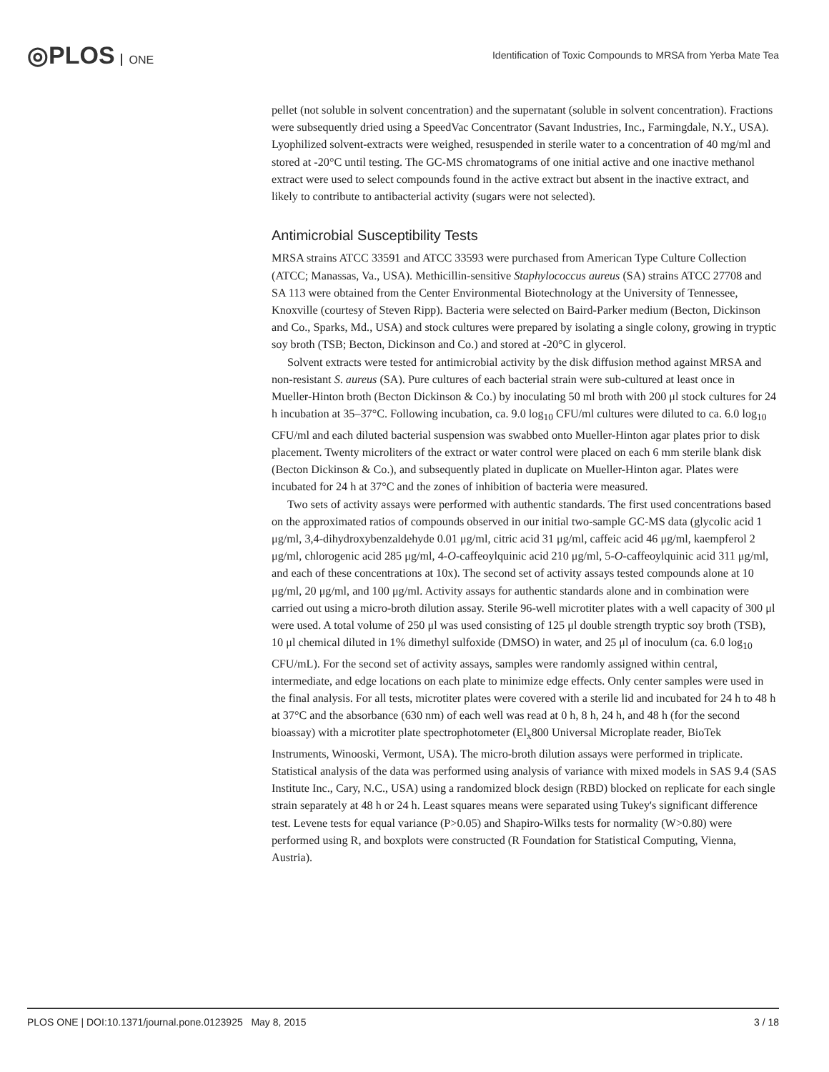◎PLOS ONE
Identification of Toxic Compounds to MRSA from Yerba Mate Tea
pellet (not soluble in solvent concentration) and the supernatant (soluble in solvent concentration). Fractions were subsequently dried using a SpeedVac Concentrator (Savant Industries, Inc., Farmingdale, N.Y., USA). Lyophilized solvent-extracts were weighed, resuspended in sterile water to a concentration of 40 mg/ml and stored at -20°C until testing. The GC-MS chromatograms of one initial active and one inactive methanol extract were used to select compounds found in the active extract but absent in the inactive extract, and likely to contribute to antibacterial activity (sugars were not selected).
Antimicrobial Susceptibility Tests
MRSA strains ATCC 33591 and ATCC 33593 were purchased from American Type Culture Collection (ATCC; Manassas, Va., USA). Methicillin-sensitive Staphylococcus aureus (SA) strains ATCC 27708 and SA 113 were obtained from the Center Environmental Biotechnology at the University of Tennessee, Knoxville (courtesy of Steven Ripp). Bacteria were selected on Baird-Parker medium (Becton, Dickinson and Co., Sparks, Md., USA) and stock cultures were prepared by isolating a single colony, growing in tryptic soy broth (TSB; Becton, Dickinson and Co.) and stored at -20°C in glycerol.
Solvent extracts were tested for antimicrobial activity by the disk diffusion method against MRSA and non-resistant S. aureus (SA). Pure cultures of each bacterial strain were sub-cultured at least once in Mueller-Hinton broth (Becton Dickinson & Co.) by inoculating 50 ml broth with 200 μl stock cultures for 24 h incubation at 35–37°C. Following incubation, ca. 9.0 log<sub>10</sub> CFU/ml cultures were diluted to ca. 6.0 log<sub>10</sub> CFU/ml and each diluted bacterial suspension was swabbed onto Mueller-Hinton agar plates prior to disk placement. Twenty microliters of the extract or water control were placed on each 6 mm sterile blank disk (Becton Dickinson & Co.), and subsequently plated in duplicate on Mueller-Hinton agar. Plates were incubated for 24 h at 37°C and the zones of inhibition of bacteria were measured.
Two sets of activity assays were performed with authentic standards. The first used concentrations based on the approximated ratios of compounds observed in our initial two-sample GC-MS data (glycolic acid 1 μg/ml, 3,4-dihydroxybenzaldehyde 0.01 μg/ml, citric acid 31 μg/ml, caffeic acid 46 μg/ml, kaempferol 2 μg/ml, chlorogenic acid 285 μg/ml, 4-O-caffeoylquinic acid 210 μg/ml, 5-O-caffeoylquinic acid 311 μg/ml, and each of these concentrations at 10x). The second set of activity assays tested compounds alone at 10 μg/ml, 20 μg/ml, and 100 μg/ml. Activity assays for authentic standards alone and in combination were carried out using a micro-broth dilution assay. Sterile 96-well microtiter plates with a well capacity of 300 μl were used. A total volume of 250 μl was used consisting of 125 μl double strength tryptic soy broth (TSB), 10 μl chemical diluted in 1% dimethyl sulfoxide (DMSO) in water, and 25 μl of inoculum (ca. 6.0 log<sub>10</sub> CFU/mL). For the second set of activity assays, samples were randomly assigned within central, intermediate, and edge locations on each plate to minimize edge effects. Only center samples were used in the final analysis. For all tests, microtiter plates were covered with a sterile lid and incubated for 24 h to 48 h at 37°C and the absorbance (630 nm) of each well was read at 0 h, 8 h, 24 h, and 48 h (for the second bioassay) with a microtiter plate spectrophotometer (El<sub>x</sub>800 Universal Microplate reader, BioTek Instruments, Winooski, Vermont, USA). The micro-broth dilution assays were performed in triplicate. Statistical analysis of the data was performed using analysis of variance with mixed models in SAS 9.4 (SAS Institute Inc., Cary, N.C., USA) using a randomized block design (RBD) blocked on replicate for each single strain separately at 48 h or 24 h. Least squares means were separated using Tukey's significant difference test. Levene tests for equal variance (P>0.05) and Shapiro-Wilks tests for normality (W>0.80) were performed using R, and boxplots were constructed (R Foundation for Statistical Computing, Vienna, Austria).
PLOS ONE | DOI:10.1371/journal.pone.0123925 May 8, 2015 3 / 18